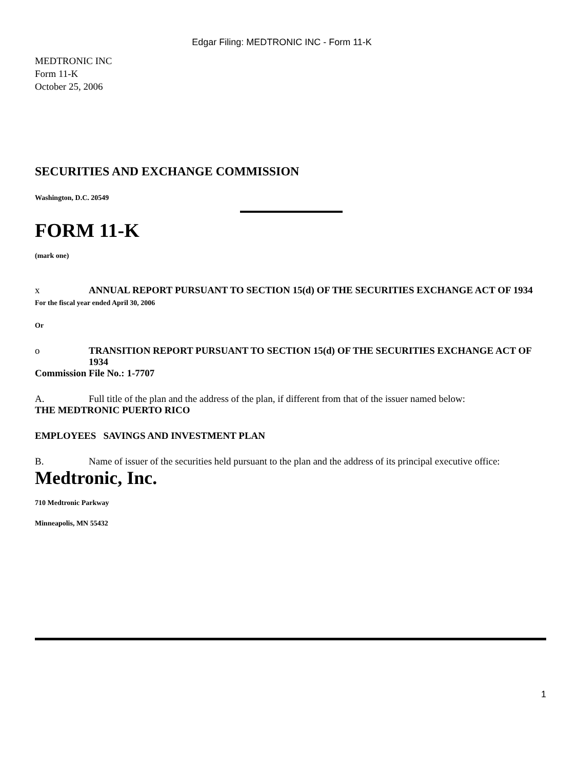Edgar Filing: MEDTRONIC INC - Form 11-K
MEDTRONIC INC
Form 11-K
October 25, 2006
SECURITIES AND EXCHANGE COMMISSION
Washington, D.C. 20549
FORM 11-K
(mark one)
x ANNUAL REPORT PURSUANT TO SECTION 15(d) OF THE SECURITIES EXCHANGE ACT OF 1934
For the fiscal year ended April 30, 2006
Or
o TRANSITION REPORT PURSUANT TO SECTION 15(d) OF THE SECURITIES EXCHANGE ACT OF 1934
Commission File No.: 1-7707
A. Full title of the plan and the address of the plan, if different from that of the issuer named below:
THE MEDTRONIC PUERTO RICO
EMPLOYEES SAVINGS AND INVESTMENT PLAN
B. Name of issuer of the securities held pursuant to the plan and the address of its principal executive office:
Medtronic, Inc.
710 Medtronic Parkway
Minneapolis, MN 55432
1